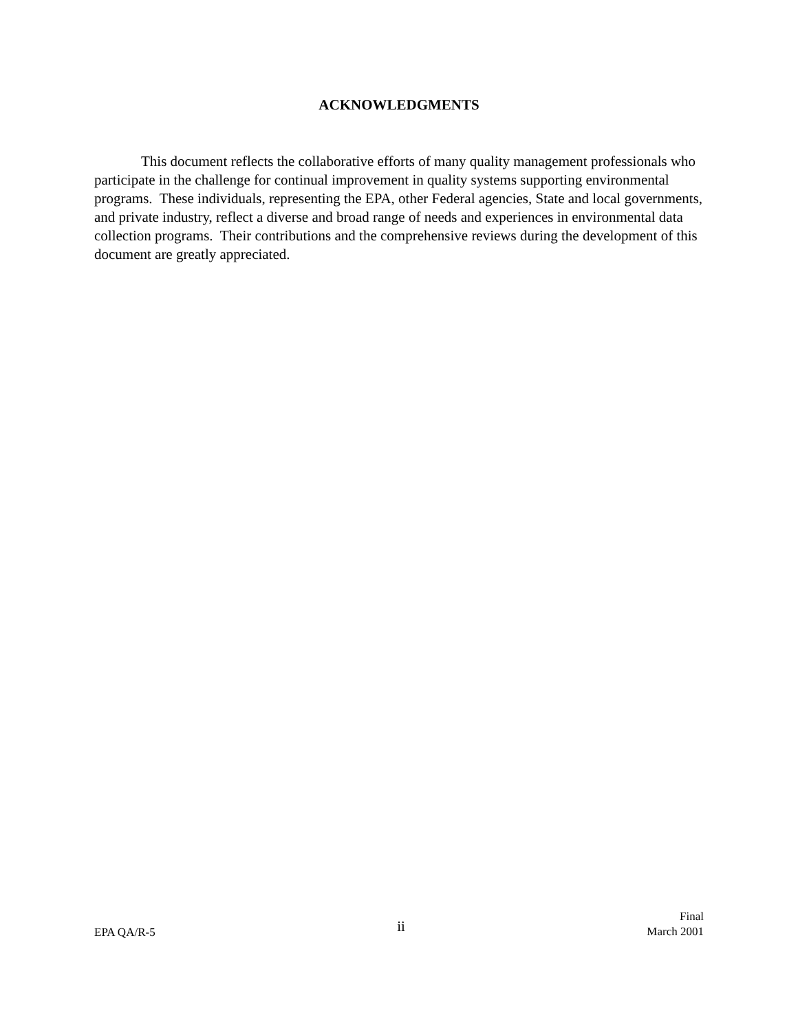ACKNOWLEDGMENTS
This document reflects the collaborative efforts of many quality management professionals who participate in the challenge for continual improvement in quality systems supporting environmental programs. These individuals, representing the EPA, other Federal agencies, State and local governments, and private industry, reflect a diverse and broad range of needs and experiences in environmental data collection programs. Their contributions and the comprehensive reviews during the development of this document are greatly appreciated.
EPA QA/R-5
ii
Final
March 2001